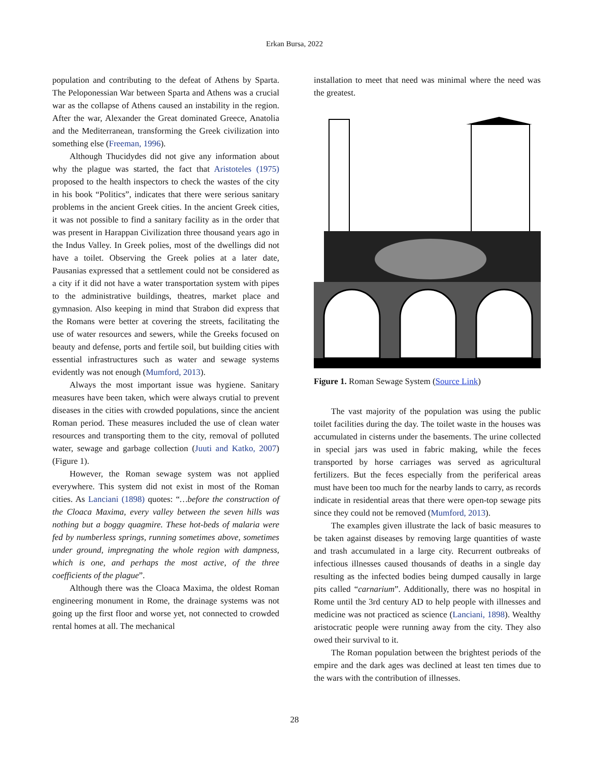Erkan Bursa, 2022
population and contributing to the defeat of Athens by Sparta. The Peloponessian War between Sparta and Athens was a crucial war as the collapse of Athens caused an instability in the region. After the war, Alexander the Great dominated Greece, Anatolia and the Mediterranean, transforming the Greek civilization into something else (Freeman, 1996).
Although Thucidydes did not give any information about why the plague was started, the fact that Aristoteles (1975) proposed to the health inspectors to check the wastes of the city in his book “Politics”, indicates that there were serious sanitary problems in the ancient Greek cities. In the ancient Greek cities, it was not possible to find a sanitary facility as in the order that was present in Harappan Civilization three thousand years ago in the Indus Valley. In Greek polies, most of the dwellings did not have a toilet. Observing the Greek polies at a later date, Pausanias expressed that a settlement could not be considered as a city if it did not have a water transportation system with pipes to the administrative buildings, theatres, market place and gymnasion. Also keeping in mind that Strabon did express that the Romans were better at covering the streets, facilitating the use of water resources and sewers, while the Greeks focused on beauty and defense, ports and fertile soil, but building cities with essential infrastructures such as water and sewage systems evidently was not enough (Mumford, 2013).
Always the most important issue was hygiene. Sanitary measures have been taken, which were always crutial to prevent diseases in the cities with crowded populations, since the ancient Roman period. These measures included the use of clean water resources and transporting them to the city, removal of polluted water, sewage and garbage collection (Juuti and Katko, 2007) (Figure 1).
However, the Roman sewage system was not applied everywhere. This system did not exist in most of the Roman cities. As Lanciani (1898) quotes: “…before the construction of the Cloaca Maxima, every valley between the seven hills was nothing but a boggy quagmire. These hot-beds of malaria were fed by numberless springs, running sometimes above, sometimes under ground, impregnating the whole region with dampness, which is one, and perhaps the most active, of the three coefficients of the plague”.
Although there was the Cloaca Maxima, the oldest Roman engineering monument in Rome, the drainage systems was not going up the first floor and worse yet, not connected to crowded rental homes at all. The mechanical
installation to meet that need was minimal where the need was the greatest.
Figure 1. Roman Sewage System (Source Link)
The vast majority of the population was using the public toilet facilities during the day. The toilet waste in the houses was accumulated in cisterns under the basements. The urine collected in special jars was used in fabric making, while the feces transported by horse carriages was served as agricultural fertilizers. But the feces especially from the periferical areas must have been too much for the nearby lands to carry, as records indicate in residential areas that there were open-top sewage pits since they could not be removed (Mumford, 2013).
The examples given illustrate the lack of basic measures to be taken against diseases by removing large quantities of waste and trash accumulated in a large city. Recurrent outbreaks of infectious illnesses caused thousands of deaths in a single day resulting as the infected bodies being dumped causally in large pits called “carnarium”. Additionally, there was no hospital in Rome until the 3rd century AD to help people with illnesses and medicine was not practiced as science (Lanciani, 1898). Wealthy aristocratic people were running away from the city. They also owed their survival to it.
The Roman population between the brightest periods of the empire and the dark ages was declined at least ten times due to the wars with the contribution of illnesses.
28